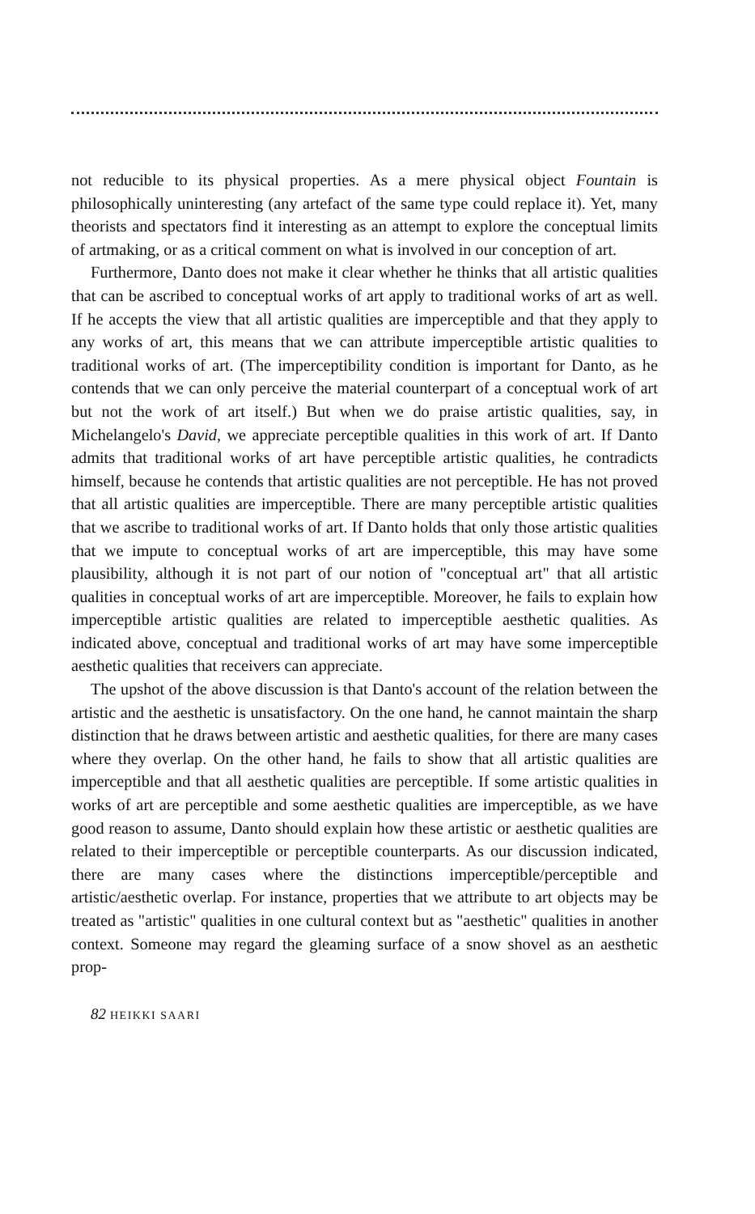not reducible to its physical properties. As a mere physical object Fountain is philosophically uninteresting (any artefact of the same type could replace it). Yet, many theorists and spectators find it interesting as an attempt to explore the conceptual limits of artmaking, or as a critical comment on what is involved in our conception of art.
Furthermore, Danto does not make it clear whether he thinks that all artistic qualities that can be ascribed to conceptual works of art apply to traditional works of art as well. If he accepts the view that all artistic qualities are imperceptible and that they apply to any works of art, this means that we can attribute imperceptible artistic qualities to traditional works of art. (The imperceptibility condition is important for Danto, as he contends that we can only perceive the material counterpart of a conceptual work of art but not the work of art itself.) But when we do praise artistic qualities, say, in Michelangelo's David, we appreciate perceptible qualities in this work of art. If Danto admits that traditional works of art have perceptible artistic qualities, he contradicts himself, because he contends that artistic qualities are not perceptible. He has not proved that all artistic qualities are imperceptible. There are many perceptible artistic qualities that we ascribe to traditional works of art. If Danto holds that only those artistic qualities that we impute to conceptual works of art are imperceptible, this may have some plausibility, although it is not part of our notion of "conceptual art" that all artistic qualities in conceptual works of art are imperceptible. Moreover, he fails to explain how imperceptible artistic qualities are related to imperceptible aesthetic qualities. As indicated above, conceptual and traditional works of art may have some imperceptible aesthetic qualities that receivers can appreciate.
The upshot of the above discussion is that Danto's account of the relation between the artistic and the aesthetic is unsatisfactory. On the one hand, he cannot maintain the sharp distinction that he draws between artistic and aesthetic qualities, for there are many cases where they overlap. On the other hand, he fails to show that all artistic qualities are imperceptible and that all aesthetic qualities are perceptible. If some artistic qualities in works of art are perceptible and some aesthetic qualities are imperceptible, as we have good reason to assume, Danto should explain how these artistic or aesthetic qualities are related to their imperceptible or perceptible counterparts. As our discussion indicated, there are many cases where the distinctions imperceptible/perceptible and artistic/aesthetic overlap. For instance, properties that we attribute to art objects may be treated as "artistic" qualities in one cultural context but as "aesthetic" qualities in another context. Someone may regard the gleaming surface of a snow shovel as an aesthetic prop-
82 HEIKKI SAARI